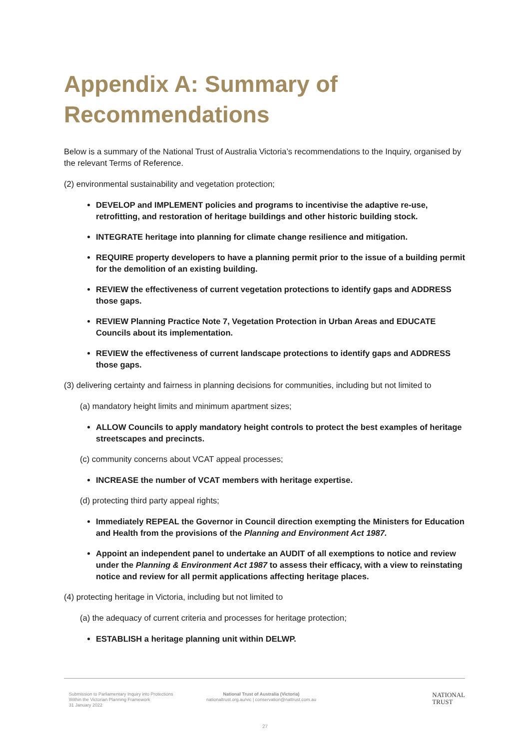Appendix A: Summary of Recommendations
Below is a summary of the National Trust of Australia Victoria’s recommendations to the Inquiry, organised by the relevant Terms of Reference.
(2) environmental sustainability and vegetation protection;
DEVELOP and IMPLEMENT policies and programs to incentivise the adaptive re-use, retrofitting, and restoration of heritage buildings and other historic building stock.
INTEGRATE heritage into planning for climate change resilience and mitigation.
REQUIRE property developers to have a planning permit prior to the issue of a building permit for the demolition of an existing building.
REVIEW the effectiveness of current vegetation protections to identify gaps and ADDRESS those gaps.
REVIEW Planning Practice Note 7, Vegetation Protection in Urban Areas and EDUCATE Councils about its implementation.
REVIEW the effectiveness of current landscape protections to identify gaps and ADDRESS those gaps.
(3) delivering certainty and fairness in planning decisions for communities, including but not limited to
(a) mandatory height limits and minimum apartment sizes;
ALLOW Councils to apply mandatory height controls to protect the best examples of heritage streetscapes and precincts.
(c) community concerns about VCAT appeal processes;
INCREASE the number of VCAT members with heritage expertise.
(d) protecting third party appeal rights;
Immediately REPEAL the Governor in Council direction exempting the Ministers for Education and Health from the provisions of the Planning and Environment Act 1987.
Appoint an independent panel to undertake an AUDIT of all exemptions to notice and review under the Planning & Environment Act 1987 to assess their efficacy, with a view to reinstating notice and review for all permit applications affecting heritage places.
(4) protecting heritage in Victoria, including but not limited to
(a) the adequacy of current criteria and processes for heritage protection;
ESTABLISH a heritage planning unit within DELWP.
Submission to Parliamentary Inquiry into Protections
Within the Victorian Planning Framework
31 January 2022
National Trust of Australia (Victoria)
nationaltrust.org.au/vic | conservation@nattrust.com.au
NATIONAL
TRUST
27